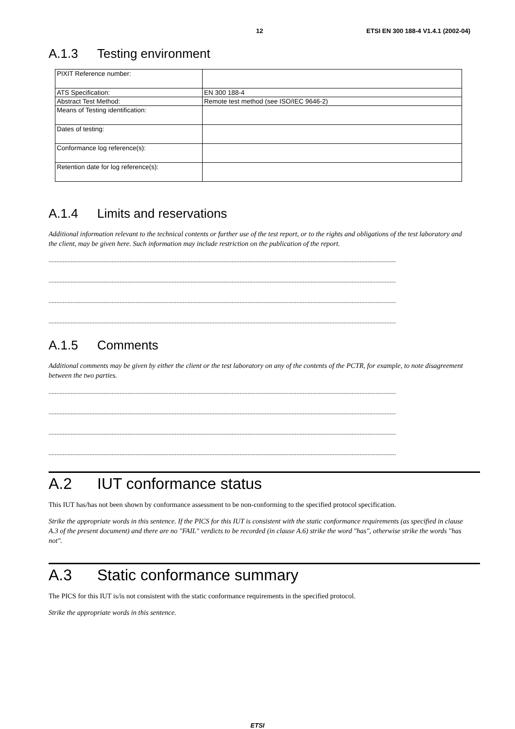12 ETSI EN 300 188-4 V1.4.1 (2002-04)
A.1.3 Testing environment
| PIXIT Reference number: | |
| ATS Specification: | EN 300 188-4 |
| Abstract Test Method: | Remote test method (see ISO/IEC 9646-2) |
| Means of Testing identification: | |
| Dates of testing: | |
| Conformance log reference(s): | |
| Retention date for log reference(s): | |
A.1.4 Limits and reservations
Additional information relevant to the technical contents or further use of the test report, or to the rights and obligations of the test laboratory and the client, may be given here. Such information may include restriction on the publication of the report.
............................................................................................................................................................................................................................
............................................................................................................................................................................................................................
............................................................................................................................................................................................................................
............................................................................................................................................................................................................................
A.1.5 Comments
Additional comments may be given by either the client or the test laboratory on any of the contents of the PCTR, for example, to note disagreement between the two parties.
............................................................................................................................................................................................................................
............................................................................................................................................................................................................................
............................................................................................................................................................................................................................
............................................................................................................................................................................................................................
A.2 IUT conformance status
This IUT has/has not been shown by conformance assessment to be non-conforming to the specified protocol specification.
Strike the appropriate words in this sentence. If the PICS for this IUT is consistent with the static conformance requirements (as specified in clause A.3 of the present document) and there are no "FAIL" verdicts to be recorded (in clause A.6) strike the word "has", otherwise strike the words "has not".
A.3 Static conformance summary
The PICS for this IUT is/is not consistent with the static conformance requirements in the specified protocol.
Strike the appropriate words in this sentence.
ETSI